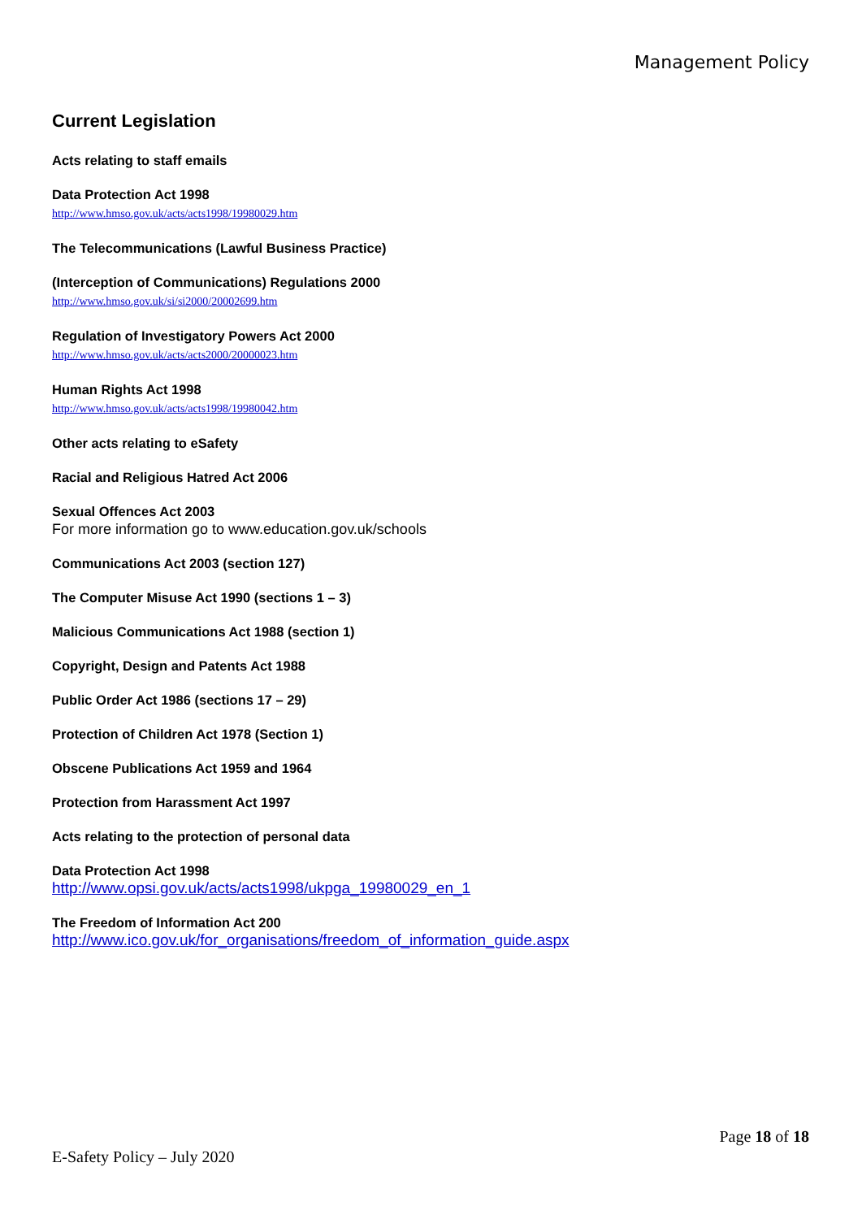Management Policy
Current Legislation
Acts relating to staff emails
Data Protection Act 1998
http://www.hmso.gov.uk/acts/acts1998/19980029.htm
The Telecommunications (Lawful Business Practice)
(Interception of Communications) Regulations 2000
http://www.hmso.gov.uk/si/si2000/20002699.htm
Regulation of Investigatory Powers Act 2000
http://www.hmso.gov.uk/acts/acts2000/20000023.htm
Human Rights Act 1998
http://www.hmso.gov.uk/acts/acts1998/19980042.htm
Other acts relating to eSafety
Racial and Religious Hatred Act 2006
Sexual Offences Act 2003
For more information go to www.education.gov.uk/schools
Communications Act 2003 (section 127)
The Computer Misuse Act 1990 (sections 1 – 3)
Malicious Communications Act 1988 (section 1)
Copyright, Design and Patents Act 1988
Public Order Act 1986 (sections 17 – 29)
Protection of Children Act 1978 (Section 1)
Obscene Publications Act 1959 and 1964
Protection from Harassment Act 1997
Acts relating to the protection of personal data
Data Protection Act 1998
http://www.opsi.gov.uk/acts/acts1998/ukpga_19980029_en_1
The Freedom of Information Act 200
http://www.ico.gov.uk/for_organisations/freedom_of_information_guide.aspx
Page 18 of 18
E-Safety Policy – July 2020